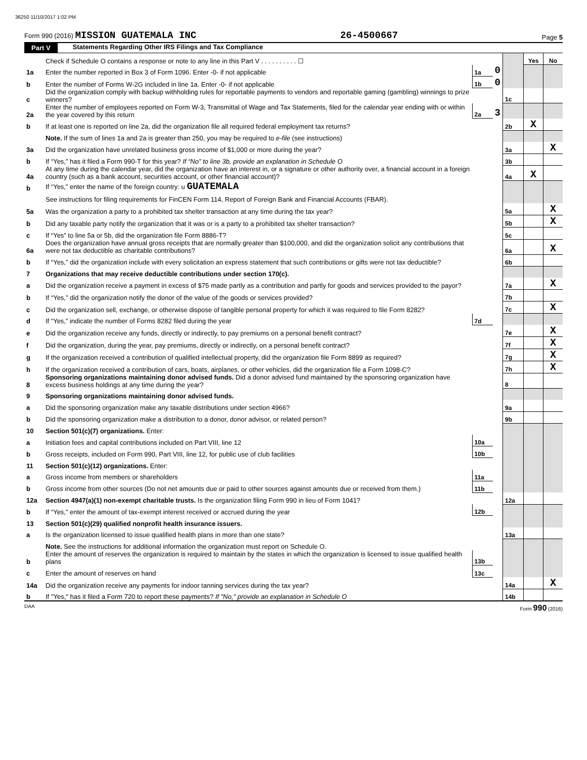36250 11/10/2017 1:02 PM
Form 990 (2016) MISSION GUATEMALA INC 26-4500667 Page 5
Part V Statements Regarding Other IRS Filings and Tax Compliance
| | Check if Schedule O contains a response or note to any line in this Part V . . . . . . . . . . ☐ | | | | Yes | No |
| 1a | Enter the number reported in Box 3 of Form 1096. Enter -0- if not applicable | 1a | 0 | | | |
| b | Enter the number of Forms W-2G included in line 1a. Enter -0- if not applicable | 1b | 0 | | | |
| c | Did the organization comply with backup withholding rules for reportable payments to vendors and reportable gaming (gambling) winnings to prize winners? | | | 1c | | |
| 2a | Enter the number of employees reported on Form W-3, Transmittal of Wage and Tax Statements, filed for the calendar year ending with or within the year covered by this return | 2a | 3 | | | |
| b | If at least one is reported on line 2a, did the organization file all required federal employment tax returns? | | | 2b | X | |
| | Note. If the sum of lines 1a and 2a is greater than 250, you may be required to e-file (see instructions) | | | | | |
| 3a | Did the organization have unrelated business gross income of $1,000 or more during the year? | | | 3a | | X |
| b | If “Yes,” has it filed a Form 990-T for this year? If “No” to line 3b, provide an explanation in Schedule O | | | 3b | | |
| 4a | At any time during the calendar year, did the organization have an interest in, or a signature or other authority over, a financial account in a foreign country (such as a bank account, securities account, or other financial account)? | | | 4a | X | |
| b | If “Yes,” enter the name of the foreign country: u GUATEMALA | | | | | |
| | See instructions for filing requirements for FinCEN Form 114, Report of Foreign Bank and Financial Accounts (FBAR). | | | | | |
| 5a | Was the organization a party to a prohibited tax shelter transaction at any time during the tax year? | | | 5a | | X |
| b | Did any taxable party notify the organization that it was or is a party to a prohibited tax shelter transaction? | | | 5b | | X |
| c | If “Yes” to line 5a or 5b, did the organization file Form 8886-T? | | | 5c | | |
| 6a | Does the organization have annual gross receipts that are normally greater than $100,000, and did the organization solicit any contributions that were not tax deductible as charitable contributions? | | | 6a | | X |
| b | If “Yes,” did the organization include with every solicitation an express statement that such contributions or gifts were not tax deductible? | | | 6b | | |
| 7 | Organizations that may receive deductible contributions under section 170(c). | | | | | |
| a | Did the organization receive a payment in excess of $75 made partly as a contribution and partly for goods and services provided to the payor? | | | 7a | | X |
| b | If “Yes,” did the organization notify the donor of the value of the goods or services provided? | | | 7b | | |
| c | Did the organization sell, exchange, or otherwise dispose of tangible personal property for which it was required to file Form 8282? | | | 7c | | X |
| d | If “Yes,” indicate the number of Forms 8282 filed during the year | 7d | | | | |
| e | Did the organization receive any funds, directly or indirectly, to pay premiums on a personal benefit contract? | | | 7e | | X |
| f | Did the organization, during the year, pay premiums, directly or indirectly, on a personal benefit contract? | | | 7f | | X |
| g | If the organization received a contribution of qualified intellectual property, did the organization file Form 8899 as required? | | | 7g | | X |
| h | If the organization received a contribution of cars, boats, airplanes, or other vehicles, did the organization file a Form 1098-C? | | | 7h | | X |
| 8 | Sponsoring organizations maintaining donor advised funds. Did a donor advised fund maintained by the sponsoring organization have excess business holdings at any time during the year? | | | 8 | | |
| 9 | Sponsoring organizations maintaining donor advised funds. | | | | | |
| a | Did the sponsoring organization make any taxable distributions under section 4966? | | | 9a | | |
| b | Did the sponsoring organization make a distribution to a donor, donor advisor, or related person? | | | 9b | | |
| 10 | Section 501(c)(7) organizations. Enter: | | | | | |
| a | Initiation fees and capital contributions included on Part VIII, line 12 | 10a | | | | |
| b | Gross receipts, included on Form 990, Part VIII, line 12, for public use of club facilities | 10b | | | | |
| 11 | Section 501(c)(12) organizations. Enter: | | | | | |
| a | Gross income from members or shareholders | 11a | | | | |
| b | Gross income from other sources (Do not net amounts due or paid to other sources against amounts due or received from them.) | 11b | | | | |
| 12a | Section 4947(a)(1) non-exempt charitable trusts. Is the organization filing Form 990 in lieu of Form 1041? | | | 12a | | |
| b | If “Yes,” enter the amount of tax-exempt interest received or accrued during the year | 12b | | | | |
| 13 | Section 501(c)(29) qualified nonprofit health insurance issuers. | | | | | |
| a | Is the organization licensed to issue qualified health plans in more than one state? | | | 13a | | |
| | Note. See the instructions for additional information the organization must report on Schedule O. | | | | | |
| b | Enter the amount of reserves the organization is required to maintain by the states in which the organization is licensed to issue qualified health plans | 13b | | | | |
| c | Enter the amount of reserves on hand | 13c | | | | |
| 14a | Did the organization receive any payments for indoor tanning services during the tax year? | | | 14a | | X |
| b | If "Yes," has it filed a Form 720 to report these payments? If "No," provide an explanation in Schedule O | | | 14b | | |
DAA Form 990 (2016)